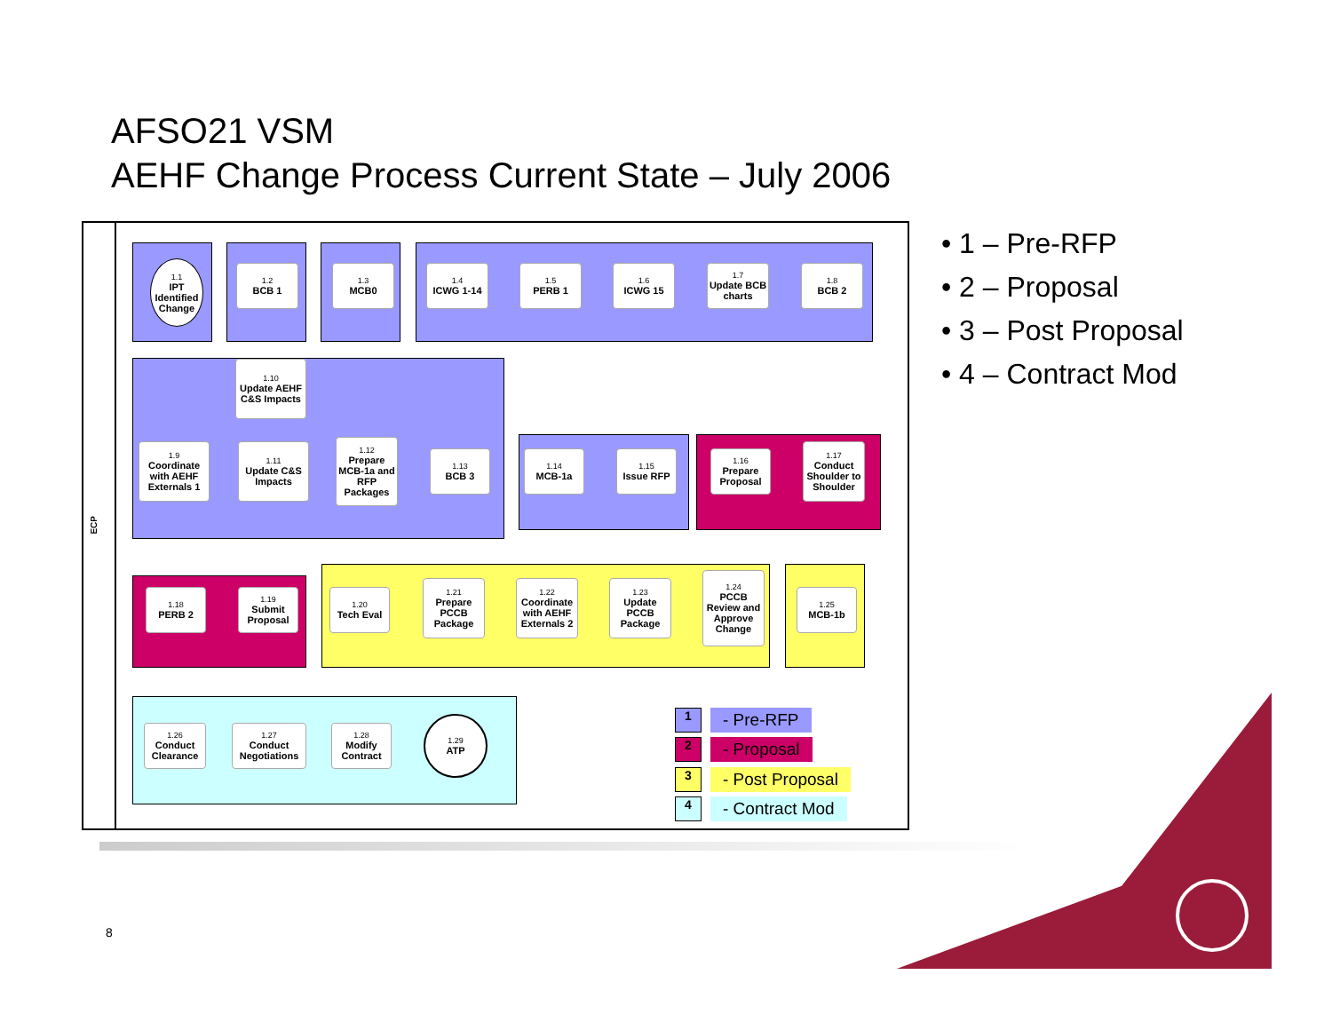AFSO21 VSM
AEHF Change Process Current State – July 2006
ECP
1.1
IPT Identified Change
1.2
BCB 1
1.3
MCB0
1.4
ICWG 1-14
1.5
PERB 1
1.6
ICWG 15
1.7
Update BCB charts
1.8
BCB 2
1.10
Update AEHF C&S Impacts
1.9
Coordinate with AEHF Externals 1
1.11
Update C&S Impacts
1.12
Prepare MCB-1a and RFP Packages
1.13
BCB 3
1.14
MCB-1a
1.15
Issue RFP
1.16
Prepare Proposal
1.17
Conduct Shoulder to Shoulder
1.18
PERB 2
1.19
Submit Proposal
1.20
Tech Eval
1.21
Prepare PCCB Package
1.22
Coordinate with AEHF Externals 2
1.23
Update PCCB Package
1.24
PCCB Review and Approve Change
1.25
MCB-1b
1.26
Conduct Clearance
1.27
Conduct Negotiations
1.28
Modify Contract
1.29
ATP
• 1 – Pre-RFP
• 2 – Proposal
• 3 – Post Proposal
• 4 – Contract Mod
1 - Pre-RFP
2 - Proposal
3 - Post Proposal
4 - Contract Mod
8